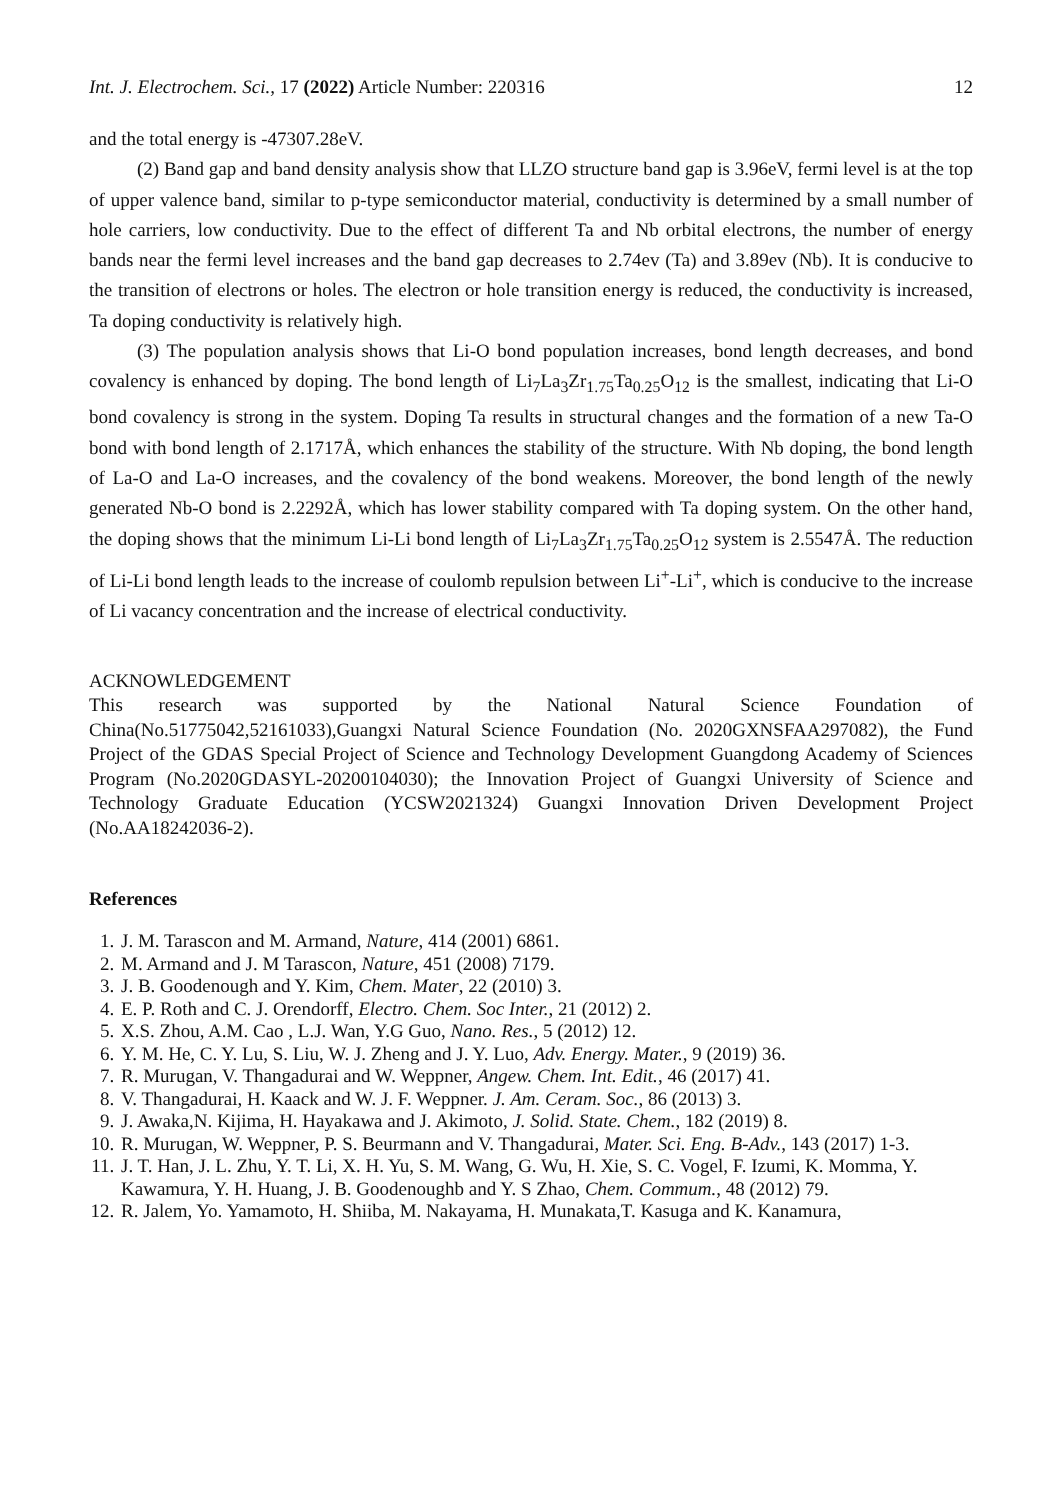Int. J. Electrochem. Sci., 17 (2022) Article Number: 220316 12
and the total energy is -47307.28eV.
(2) Band gap and band density analysis show that LLZO structure band gap is 3.96eV, fermi level is at the top of upper valence band, similar to p-type semiconductor material, conductivity is determined by a small number of hole carriers, low conductivity. Due to the effect of different Ta and Nb orbital electrons, the number of energy bands near the fermi level increases and the band gap decreases to 2.74ev (Ta) and 3.89ev (Nb). It is conducive to the transition of electrons or holes. The electron or hole transition energy is reduced, the conductivity is increased, Ta doping conductivity is relatively high.
(3) The population analysis shows that Li-O bond population increases, bond length decreases, and bond covalency is enhanced by doping. The bond length of Li<sub>7</sub>La<sub>3</sub>Zr<sub>1.75</sub>Ta<sub>0.25</sub>O<sub>12</sub> is the smallest, indicating that Li-O bond covalency is strong in the system. Doping Ta results in structural changes and the formation of a new Ta-O bond with bond length of 2.1717Å, which enhances the stability of the structure. With Nb doping, the bond length of La-O and La-O increases, and the covalency of the bond weakens. Moreover, the bond length of the newly generated Nb-O bond is 2.2292Å, which has lower stability compared with Ta doping system. On the other hand, the doping shows that the minimum Li-Li bond length of Li<sub>7</sub>La<sub>3</sub>Zr<sub>1.75</sub>Ta<sub>0.25</sub>O<sub>12</sub> system is 2.5547Å. The reduction of Li-Li bond length leads to the increase of coulomb repulsion between Li<sup>+</sup>-Li<sup>+</sup>, which is conducive to the increase of Li vacancy concentration and the increase of electrical conductivity.
ACKNOWLEDGEMENT
This research was supported by the National Natural Science Foundation of China(No.51775042,52161033),Guangxi Natural Science Foundation (No. 2020GXNSFAA297082), the Fund Project of the GDAS Special Project of Science and Technology Development Guangdong Academy of Sciences Program (No.2020GDASYL-20200104030); the Innovation Project of Guangxi University of Science and Technology Graduate Education (YCSW2021324) Guangxi Innovation Driven Development Project (No.AA18242036-2).
References
1. J. M. Tarascon and M. Armand, Nature, 414 (2001) 6861.
2. M. Armand and J. M Tarascon, Nature, 451 (2008) 7179.
3. J. B. Goodenough and Y. Kim, Chem. Mater, 22 (2010) 3.
4. E. P. Roth and C. J. Orendorff, Electro. Chem. Soc Inter., 21 (2012) 2.
5. X.S. Zhou, A.M. Cao , L.J. Wan, Y.G Guo, Nano. Res., 5 (2012) 12.
6. Y. M. He, C. Y. Lu, S. Liu, W. J. Zheng and J. Y. Luo, Adv. Energy. Mater., 9 (2019) 36.
7. R. Murugan, V. Thangadurai and W. Weppner, Angew. Chem. Int. Edit., 46 (2017) 41.
8. V. Thangadurai, H. Kaack and W. J. F. Weppner. J. Am. Ceram. Soc., 86 (2013) 3.
9. J. Awaka,N. Kijima, H. Hayakawa and J. Akimoto, J. Solid. State. Chem., 182 (2019) 8.
10. R. Murugan, W. Weppner, P. S. Beurmann and V. Thangadurai, Mater. Sci. Eng. B-Adv., 143 (2017) 1-3.
11. J. T. Han, J. L. Zhu, Y. T. Li, X. H. Yu, S. M. Wang, G. Wu, H. Xie, S. C. Vogel, F. Izumi, K. Momma, Y. Kawamura, Y. H. Huang, J. B. Goodenoughb and Y. S Zhao, Chem. Commum., 48 (2012) 79.
12. R. Jalem, Yo. Yamamoto, H. Shiiba, M. Nakayama, H. Munakata,T. Kasuga and K. Kanamura,